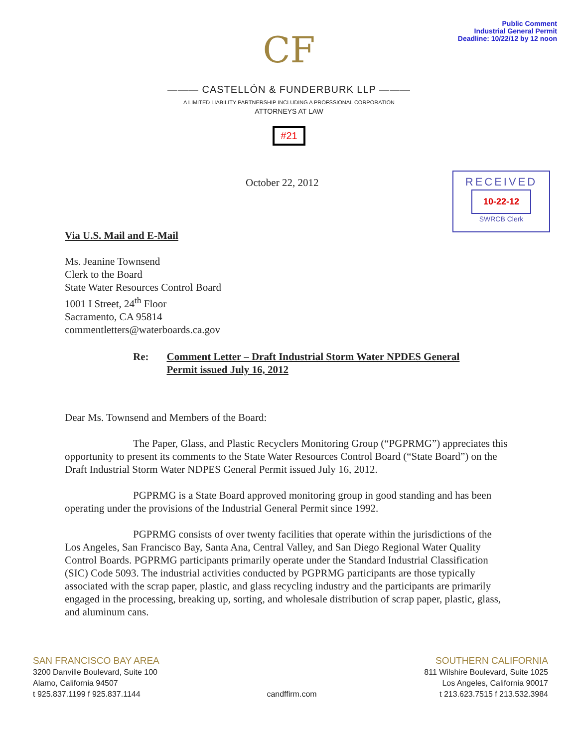Public Comment
Industrial General Permit
Deadline: 10/22/12 by 12 noon
CF
——— CASTELLÓN & FUNDERBURK LLP ———
A LIMITED LIABILITY PARTNERSHIP INCLUDING A PROFSSIONAL CORPORATION
ATTORNEYS AT LAW
#21
RECEIVED
10-22-12
SWRCB Clerk
October 22, 2012
Via U.S. Mail and E-Mail
Ms. Jeanine Townsend
Clerk to the Board
State Water Resources Control Board
1001 I Street, 24<sup>th</sup> Floor
Sacramento, CA 95814
commentletters@waterboards.ca.gov
Re: Comment Letter – Draft Industrial Storm Water NPDES General
Permit issued July 16, 2012
Dear Ms. Townsend and Members of the Board:
The Paper, Glass, and Plastic Recyclers Monitoring Group (“PGPRMG”) appreciates this opportunity to present its comments to the State Water Resources Control Board (“State Board”) on the Draft Industrial Storm Water NDPES General Permit issued July 16, 2012.
PGPRMG is a State Board approved monitoring group in good standing and has been operating under the provisions of the Industrial General Permit since 1992.
PGPRMG consists of over twenty facilities that operate within the jurisdictions of the Los Angeles, San Francisco Bay, Santa Ana, Central Valley, and San Diego Regional Water Quality Control Boards. PGPRMG participants primarily operate under the Standard Industrial Classification (SIC) Code 5093. The industrial activities conducted by PGPRMG participants are those typically associated with the scrap paper, plastic, and glass recycling industry and the participants are primarily engaged in the processing, breaking up, sorting, and wholesale distribution of scrap paper, plastic, glass, and aluminum cans.
SAN FRANCISCO BAY AREA
3200 Danville Boulevard, Suite 100
Alamo, California 94507
t 925.837.1199 f 925.837.1144
candffirm.com
SOUTHERN CALIFORNIA
811 Wilshire Boulevard, Suite 1025
Los Angeles, California 90017
t 213.623.7515 f 213.532.3984